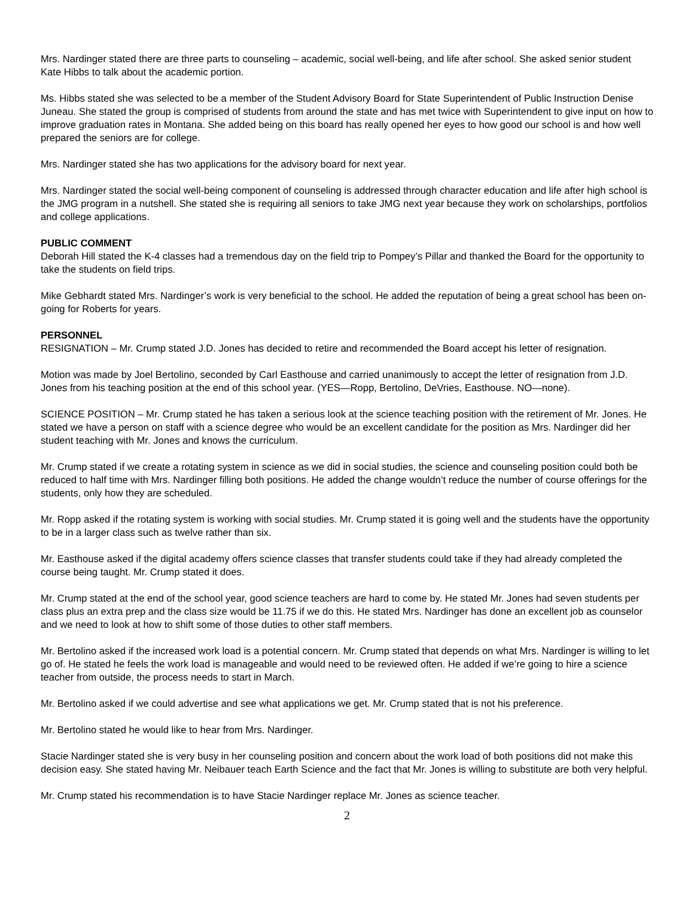Mrs. Nardinger stated there are three parts to counseling – academic, social well-being, and life after school. She asked senior student Kate Hibbs to talk about the academic portion.
Ms. Hibbs stated she was selected to be a member of the Student Advisory Board for State Superintendent of Public Instruction Denise Juneau. She stated the group is comprised of students from around the state and has met twice with Superintendent to give input on how to improve graduation rates in Montana. She added being on this board has really opened her eyes to how good our school is and how well prepared the seniors are for college.
Mrs. Nardinger stated she has two applications for the advisory board for next year.
Mrs. Nardinger stated the social well-being component of counseling is addressed through character education and life after high school is the JMG program in a nutshell. She stated she is requiring all seniors to take JMG next year because they work on scholarships, portfolios and college applications.
PUBLIC COMMENT
Deborah Hill stated the K-4 classes had a tremendous day on the field trip to Pompey’s Pillar and thanked the Board for the opportunity to take the students on field trips.
Mike Gebhardt stated Mrs. Nardinger’s work is very beneficial to the school. He added the reputation of being a great school has been on-going for Roberts for years.
PERSONNEL
RESIGNATION – Mr. Crump stated J.D. Jones has decided to retire and recommended the Board accept his letter of resignation.
Motion was made by Joel Bertolino, seconded by Carl Easthouse and carried unanimously to accept the letter of resignation from J.D. Jones from his teaching position at the end of this school year. (YES—Ropp, Bertolino, DeVries, Easthouse. NO—none).
SCIENCE POSITION – Mr. Crump stated he has taken a serious look at the science teaching position with the retirement of Mr. Jones. He stated we have a person on staff with a science degree who would be an excellent candidate for the position as Mrs. Nardinger did her student teaching with Mr. Jones and knows the curriculum.
Mr. Crump stated if we create a rotating system in science as we did in social studies, the science and counseling position could both be reduced to half time with Mrs. Nardinger filling both positions. He added the change wouldn’t reduce the number of course offerings for the students, only how they are scheduled.
Mr. Ropp asked if the rotating system is working with social studies. Mr. Crump stated it is going well and the students have the opportunity to be in a larger class such as twelve rather than six.
Mr. Easthouse asked if the digital academy offers science classes that transfer students could take if they had already completed the course being taught. Mr. Crump stated it does.
Mr. Crump stated at the end of the school year, good science teachers are hard to come by. He stated Mr. Jones had seven students per class plus an extra prep and the class size would be 11.75 if we do this. He stated Mrs. Nardinger has done an excellent job as counselor and we need to look at how to shift some of those duties to other staff members.
Mr. Bertolino asked if the increased work load is a potential concern. Mr. Crump stated that depends on what Mrs. Nardinger is willing to let go of. He stated he feels the work load is manageable and would need to be reviewed often. He added if we’re going to hire a science teacher from outside, the process needs to start in March.
Mr. Bertolino asked if we could advertise and see what applications we get. Mr. Crump stated that is not his preference.
Mr. Bertolino stated he would like to hear from Mrs. Nardinger.
Stacie Nardinger stated she is very busy in her counseling position and concern about the work load of both positions did not make this decision easy. She stated having Mr. Neibauer teach Earth Science and the fact that Mr. Jones is willing to substitute are both very helpful.
Mr. Crump stated his recommendation is to have Stacie Nardinger replace Mr. Jones as science teacher.
2